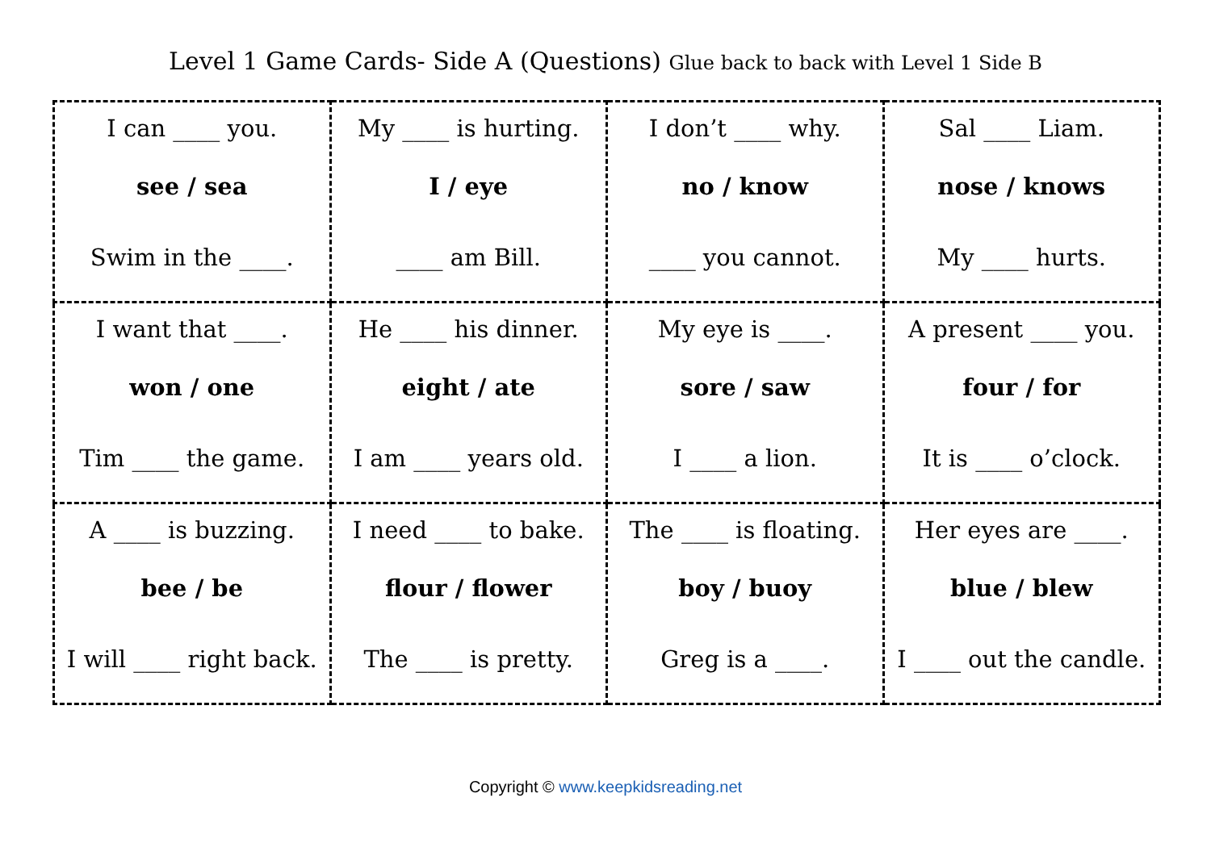Level 1 Game Cards- Side A (Questions) Glue back to back with Level 1 Side B
| I can ____ you. see / sea Swim in the ____. | My ____ is hurting. I / eye ____ am Bill. | I don’t ____ why. no / know ____ you cannot. | Sal ____ Liam. nose / knows My ____ hurts. |
| I want that ____. won / one Tim ____ the game. | He ____ his dinner. eight / ate I am ____ years old. | My eye is ____. sore / saw I ____ a lion. | A present ____ you. four / for It is ____ o’clock. |
| A ____ is buzzing. bee / be I will ____ right back. | I need ____ to bake. flour / flower The ____ is pretty. | The ____ is floating. boy / buoy Greg is a ____. | Her eyes are ____. blue / blew I ____ out the candle. |
Copyright © www.keepkidsreading.net